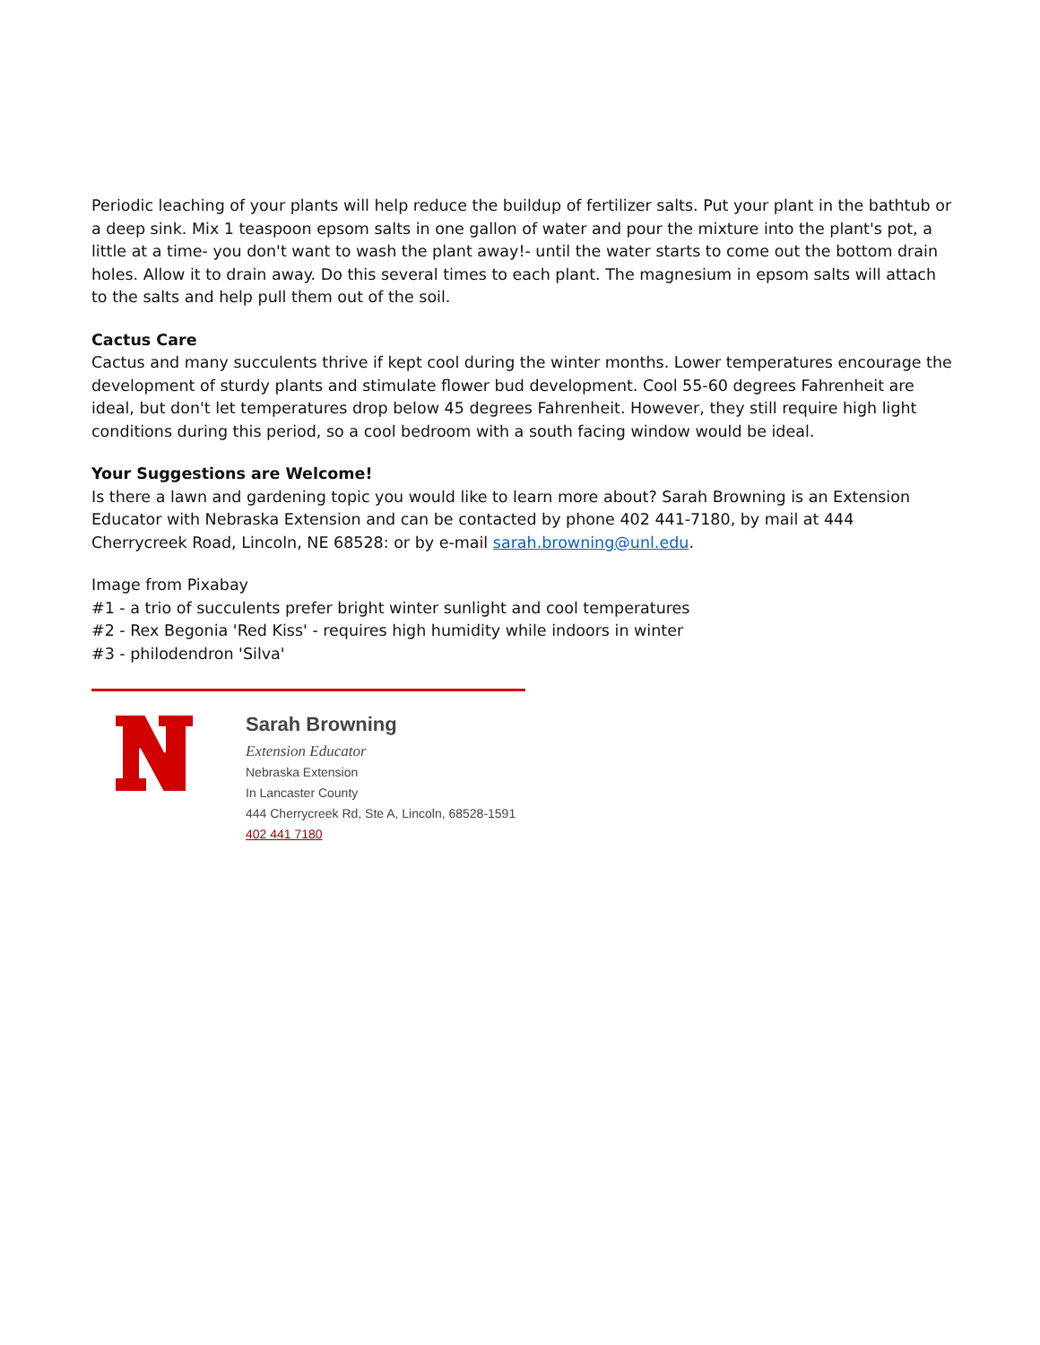Periodic leaching of your plants will help reduce the buildup of fertilizer salts. Put your plant in the bathtub or a deep sink. Mix 1 teaspoon epsom salts in one gallon of water and pour the mixture into the plant's pot, a little at a time- you don't want to wash the plant away!- until the water starts to come out the bottom drain holes. Allow it to drain away. Do this several times to each plant. The magnesium in epsom salts will attach to the salts and help pull them out of the soil.
Cactus Care
Cactus and many succulents thrive if kept cool during the winter months. Lower temperatures encourage the development of sturdy plants and stimulate flower bud development. Cool 55-60 degrees Fahrenheit are ideal, but don't let temperatures drop below 45 degrees Fahrenheit. However, they still require high light conditions during this period, so a cool bedroom with a south facing window would be ideal.
Your Suggestions are Welcome!
Is there a lawn and gardening topic you would like to learn more about? Sarah Browning is an Extension Educator with Nebraska Extension and can be contacted by phone 402 441-7180, by mail at 444 Cherrycreek Road, Lincoln, NE 68528: or by e-mail sarah.browning@unl.edu.
Image from Pixabay
#1 - a trio of succulents prefer bright winter sunlight and cool temperatures
#2 - Rex Begonia 'Red Kiss' - requires high humidity while indoors in winter
#3 - philodendron 'Silva'
Sarah Browning
Extension Educator
Nebraska Extension
In Lancaster County
444 Cherrycreek Rd, Ste A, Lincoln, 68528-1591
402 441 7180